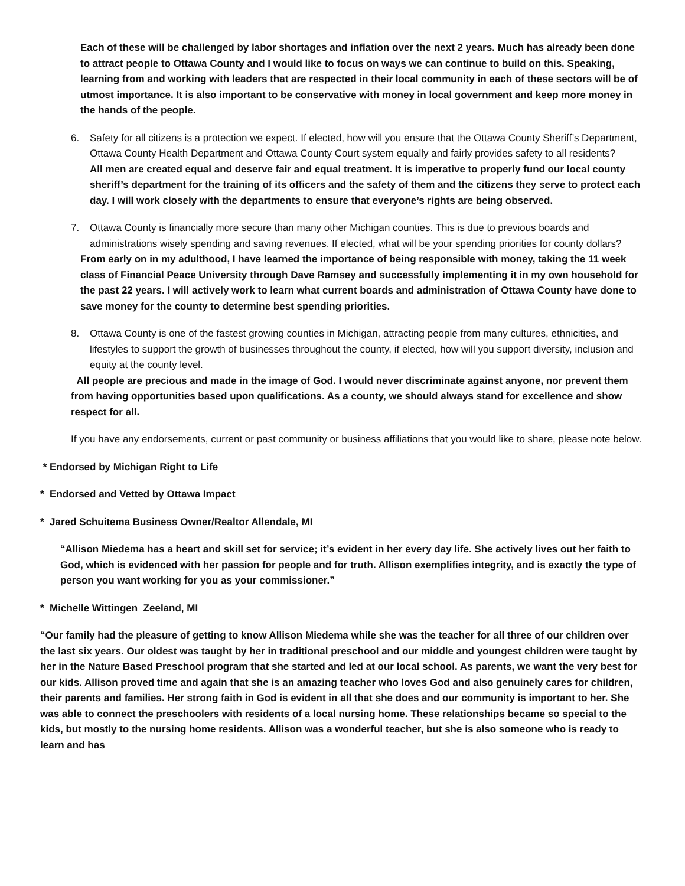Each of these will be challenged by labor shortages and inflation over the next 2 years. Much has already been done to attract people to Ottawa County and I would like to focus on ways we can continue to build on this. Speaking, learning from and working with leaders that are respected in their local community in each of these sectors will be of utmost importance. It is also important to be conservative with money in local government and keep more money in the hands of the people.
6. Safety for all citizens is a protection we expect. If elected, how will you ensure that the Ottawa County Sheriff’s Department, Ottawa County Health Department and Ottawa County Court system equally and fairly provides safety to all residents?
All men are created equal and deserve fair and equal treatment. It is imperative to properly fund our local county sheriff’s department for the training of its officers and the safety of them and the citizens they serve to protect each day. I will work closely with the departments to ensure that everyone’s rights are being observed.
7. Ottawa County is financially more secure than many other Michigan counties. This is due to previous boards and administrations wisely spending and saving revenues. If elected, what will be your spending priorities for county dollars?
From early on in my adulthood, I have learned the importance of being responsible with money, taking the 11 week class of Financial Peace University through Dave Ramsey and successfully implementing it in my own household for the past 22 years. I will actively work to learn what current boards and administration of Ottawa County have done to save money for the county to determine best spending priorities.
8. Ottawa County is one of the fastest growing counties in Michigan, attracting people from many cultures, ethnicities, and lifestyles to support the growth of businesses throughout the county, if elected, how will you support diversity, inclusion and equity at the county level.
All people are precious and made in the image of God. I would never discriminate against anyone, nor prevent them from having opportunities based upon qualifications. As a county, we should always stand for excellence and show respect for all.
If you have any endorsements, current or past community or business affiliations that you would like to share, please note below.
* Endorsed by Michigan Right to Life
* Endorsed and Vetted by Ottawa Impact
* Jared Schuitema Business Owner/Realtor Allendale, MI
“Allison Miedema has a heart and skill set for service; it’s evident in her every day life. She actively lives out her faith to God, which is evidenced with her passion for people and for truth. Allison exemplifies integrity, and is exactly the type of person you want working for you as your commissioner.”
* Michelle Wittingen Zeeland, MI
“Our family had the pleasure of getting to know Allison Miedema while she was the teacher for all three of our children over the last six years. Our oldest was taught by her in traditional preschool and our middle and youngest children were taught by her in the Nature Based Preschool program that she started and led at our local school. As parents, we want the very best for our kids. Allison proved time and again that she is an amazing teacher who loves God and also genuinely cares for children, their parents and families. Her strong faith in God is evident in all that she does and our community is important to her. She was able to connect the preschoolers with residents of a local nursing home. These relationships became so special to the kids, but mostly to the nursing home residents. Allison was a wonderful teacher, but she is also someone who is ready to learn and has